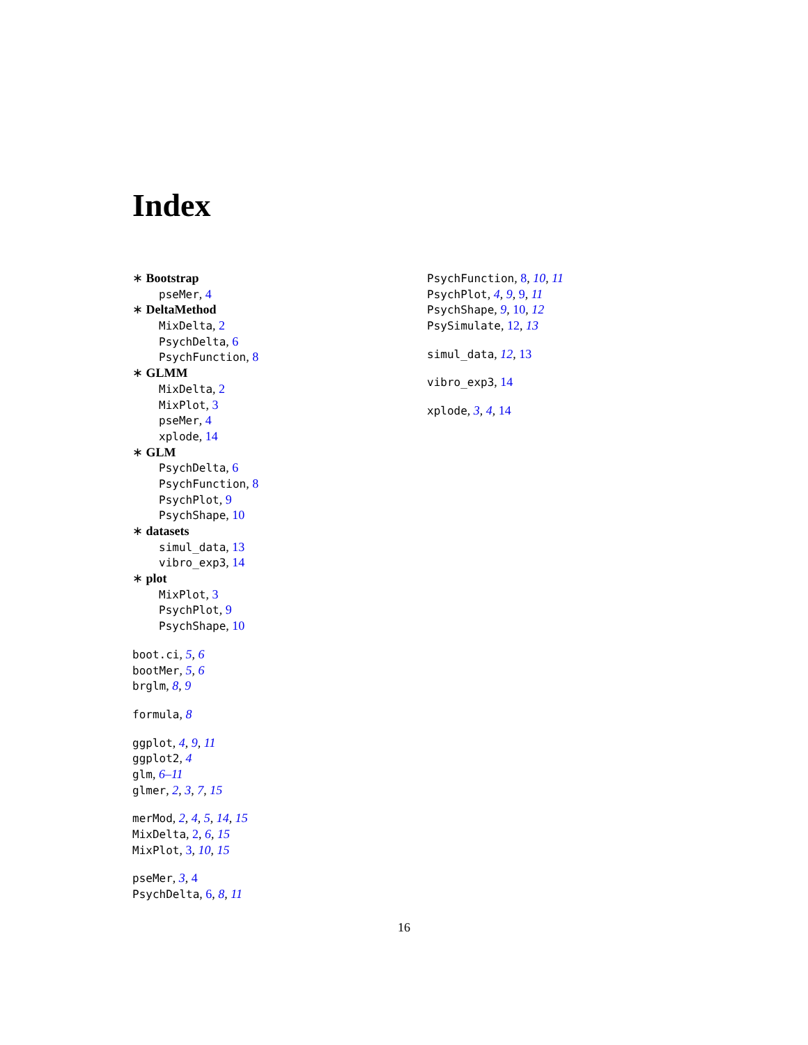Index
∗ Bootstrap
pseMer, 4
∗ DeltaMethod
MixDelta, 2
PsychDelta, 6
PsychFunction, 8
∗ GLMM
MixDelta, 2
MixPlot, 3
pseMer, 4
xplode, 14
∗ GLM
PsychDelta, 6
PsychFunction, 8
PsychPlot, 9
PsychShape, 10
∗ datasets
simul_data, 13
vibro_exp3, 14
∗ plot
MixPlot, 3
PsychPlot, 9
PsychShape, 10
boot.ci, 5, 6
bootMer, 5, 6
brglm, 8, 9
formula, 8
ggplot, 4, 9, 11
ggplot2, 4
glm, 6–11
glmer, 2, 3, 7, 15
merMod, 2, 4, 5, 14, 15
MixDelta, 2, 6, 15
MixPlot, 3, 10, 15
pseMer, 3, 4
PsychDelta, 6, 8, 11
PsychFunction, 8, 10, 11
PsychPlot, 4, 9, 9, 11
PsychShape, 9, 10, 12
PsySimulate, 12, 13
simul_data, 12, 13
vibro_exp3, 14
xplode, 3, 4, 14
16